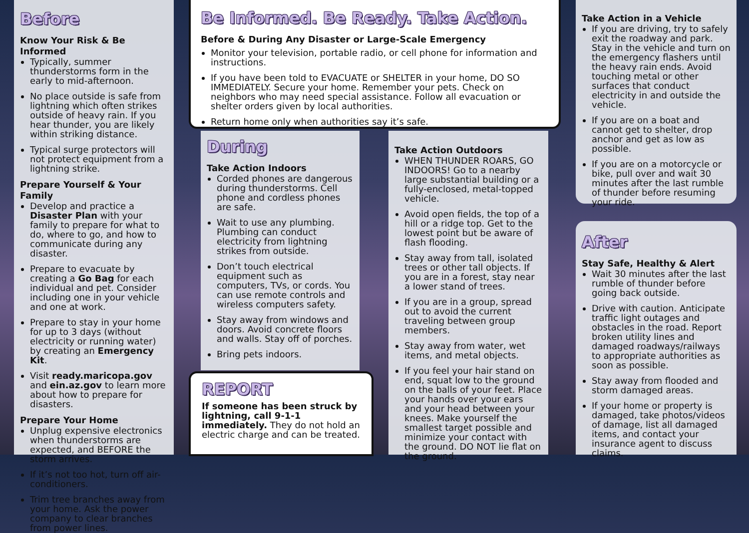Before
Know Your Risk & Be Informed
Typically, summer thunderstorms form in the early to mid-afternoon.
No place outside is safe from lightning which often strikes outside of heavy rain. If you hear thunder, you are likely within striking distance.
Typical surge protectors will not protect equipment from a lightning strike.
Prepare Yourself & Your Family
Develop and practice a Disaster Plan with your family to prepare for what to do, where to go, and how to communicate during any disaster.
Prepare to evacuate by creating a Go Bag for each individual and pet. Consider including one in your vehicle and one at work.
Prepare to stay in your home for up to 3 days (without electricity or running water) by creating an Emergency Kit.
Visit ready.maricopa.gov and ein.az.gov to learn more about how to prepare for disasters.
Prepare Your Home
Unplug expensive electronics when thunderstorms are expected, and BEFORE the storm arrives.
If it’s not too hot, turn off air-conditioners.
Trim tree branches away from your home. Ask the power company to clear branches from power lines.
Be Informed. Be Ready. Take Action.
Before & During Any Disaster or Large-Scale Emergency
Monitor your television, portable radio, or cell phone for information and instructions.
If you have been told to EVACUATE or SHELTER in your home, DO SO IMMEDIATELY. Secure your home. Remember your pets. Check on neighbors who may need special assistance. Follow all evacuation or shelter orders given by local authorities.
Return home only when authorities say it’s safe.
During
Take Action Indoors
Corded phones are dangerous during thunderstorms. Cell phone and cordless phones are safe.
Wait to use any plumbing. Plumbing can conduct electricity from lightning strikes from outside.
Don’t touch electrical equipment such as computers, TVs, or cords. You can use remote controls and wireless computers safety.
Stay away from windows and doors. Avoid concrete floors and walls. Stay off of porches.
Bring pets indoors.
REPORT
If someone has been struck by lightning, call 9-1-1 immediately. They do not hold an electric charge and can be treated.
Take Action Outdoors
WHEN THUNDER ROARS, GO INDOORS! Go to a nearby large substantial building or a fully-enclosed, metal-topped vehicle.
Avoid open fields, the top of a hill or a ridge top. Get to the lowest point but be aware of flash flooding.
Stay away from tall, isolated trees or other tall objects. If you are in a forest, stay near a lower stand of trees.
If you are in a group, spread out to avoid the current traveling between group members.
Stay away from water, wet items, and metal objects.
If you feel your hair stand on end, squat low to the ground on the balls of your feet. Place your hands over your ears and your head between your knees. Make yourself the smallest target possible and minimize your contact with the ground. DO NOT lie flat on the ground.
Take Action in a Vehicle
If you are driving, try to safely exit the roadway and park. Stay in the vehicle and turn on the emergency flashers until the heavy rain ends. Avoid touching metal or other surfaces that conduct electricity in and outside the vehicle.
If you are on a boat and cannot get to shelter, drop anchor and get as low as possible.
If you are on a motorcycle or bike, pull over and wait 30 minutes after the last rumble of thunder before resuming your ride.
After
Stay Safe, Healthy & Alert
Wait 30 minutes after the last rumble of thunder before going back outside.
Drive with caution. Anticipate traffic light outages and obstacles in the road. Report broken utility lines and damaged roadways/railways to appropriate authorities as soon as possible.
Stay away from flooded and storm damaged areas.
If your home or property is damaged, take photos/videos of damage, list all damaged items, and contact your insurance agent to discuss claims.